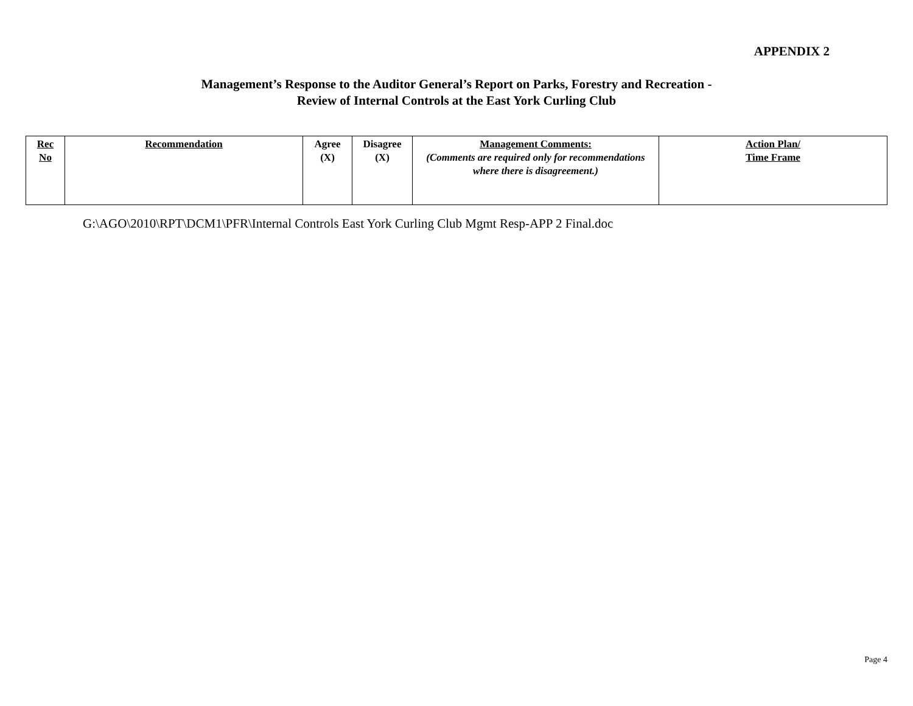APPENDIX 2
Management’s Response to the Auditor General’s Report on Parks, Forestry and Recreation -
Review of Internal Controls at the East York Curling Club
| Rec No | Recommendation | Agree (X) | Disagree (X) | Management Comments: (Comments are required only for recommendations where there is disagreement.) | Action Plan/ Time Frame |
| --- | --- | --- | --- | --- | --- |
G:\AGO\2010\RPT\DCM1\PFR\Internal Controls East York Curling Club Mgmt Resp-APP 2 Final.doc
Page 4